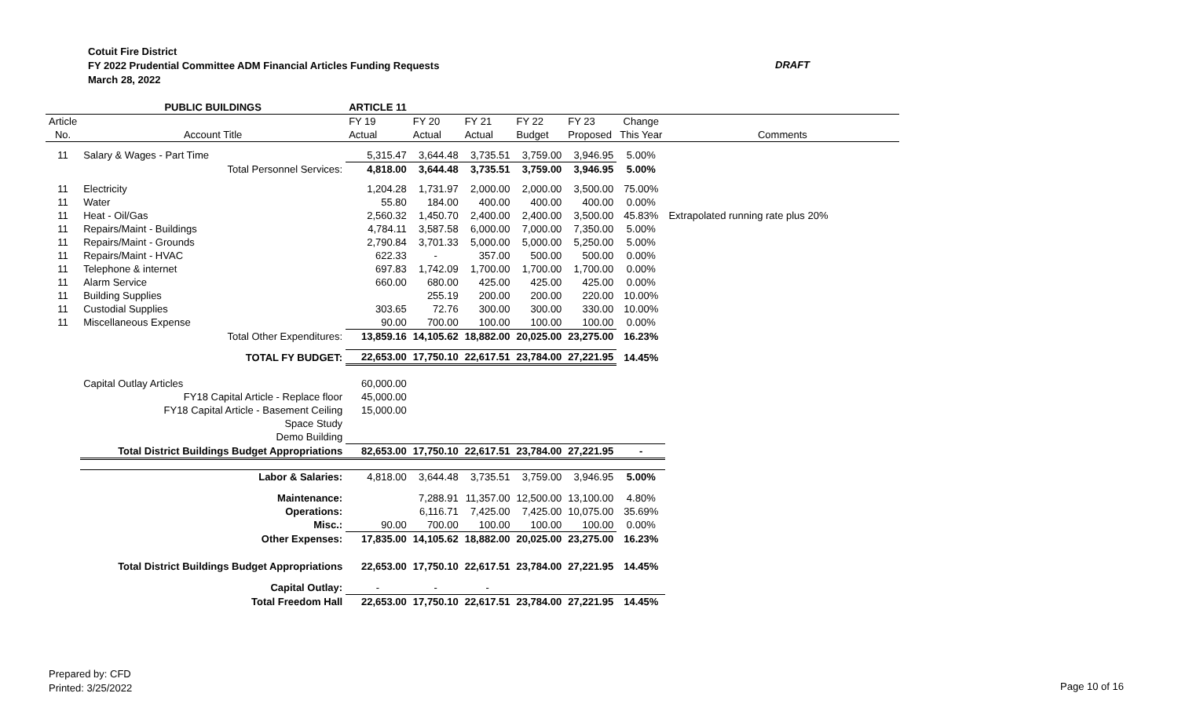Cotuit Fire District
FY 2022 Prudential Committee ADM Financial Articles Funding Requests
March 28, 2022
DRAFT
| | PUBLIC BUILDINGS | ARTICLE 11 | | | | | | |
| Article | | FY 19 | FY 20 | FY 21 | FY 22 | FY 23 | Change | |
| No. | Account Title | Actual | Actual | Actual | Budget | Proposed | This Year | Comments |
| 11 | Salary & Wages - Part Time | 5,315.47 | 3,644.48 | 3,735.51 | 3,759.00 | 3,946.95 | 5.00% | |
| | Total Personnel Services: | 4,818.00 | 3,644.48 | 3,735.51 | 3,759.00 | 3,946.95 | 5.00% | |
| 11 | Electricity | 1,204.28 | 1,731.97 | 2,000.00 | 2,000.00 | 3,500.00 | 75.00% | |
| 11 | Water | 55.80 | 184.00 | 400.00 | 400.00 | 400.00 | 0.00% | |
| 11 | Heat - Oil/Gas | 2,560.32 | 1,450.70 | 2,400.00 | 2,400.00 | 3,500.00 | 45.83% | Extrapolated running rate plus 20% |
| 11 | Repairs/Maint - Buildings | 4,784.11 | 3,587.58 | 6,000.00 | 7,000.00 | 7,350.00 | 5.00% | |
| 11 | Repairs/Maint - Grounds | 2,790.84 | 3,701.33 | 5,000.00 | 5,000.00 | 5,250.00 | 5.00% | |
| 11 | Repairs/Maint - HVAC | 622.33 | - | 357.00 | 500.00 | 500.00 | 0.00% | |
| 11 | Telephone & internet | 697.83 | 1,742.09 | 1,700.00 | 1,700.00 | 1,700.00 | 0.00% | |
| 11 | Alarm Service | 660.00 | 680.00 | 425.00 | 425.00 | 425.00 | 0.00% | |
| 11 | Building Supplies | | 255.19 | 200.00 | 200.00 | 220.00 | 10.00% | |
| 11 | Custodial Supplies | 303.65 | 72.76 | 300.00 | 300.00 | 330.00 | 10.00% | |
| 11 | Miscellaneous Expense | 90.00 | 700.00 | 100.00 | 100.00 | 100.00 | 0.00% | |
| | Total Other Expenditures: | 13,859.16 | 14,105.62 | 18,882.00 | 20,025.00 | 23,275.00 | 16.23% | |
| | TOTAL FY BUDGET: | 22,653.00 | 17,750.10 | 22,617.51 | 23,784.00 | 27,221.95 | 14.45% | |
| | Capital Outlay Articles | 60,000.00 | | | | | | |
| | FY18 Capital Article - Replace floor | 45,000.00 | | | | | | |
| | FY18 Capital Article - Basement Ceiling | 15,000.00 | | | | | | |
| | Space Study | | | | | | | |
| | Demo Building | | | | | | | |
| | Total District Buildings Budget Appropriations | 82,653.00 | 17,750.10 | 22,617.51 | 23,784.00 | 27,221.95 | - | |
| | Labor & Salaries: | 4,818.00 | 3,644.48 | 3,735.51 | 3,759.00 | 3,946.95 | 5.00% | |
| | Maintenance: | | 7,288.91 | 11,357.00 | 12,500.00 | 13,100.00 | 4.80% | |
| | Operations: | | 6,116.71 | 7,425.00 | 7,425.00 | 10,075.00 | 35.69% | |
| | Misc.: | 90.00 | 700.00 | 100.00 | 100.00 | 100.00 | 0.00% | |
| | Other Expenses: | 17,835.00 | 14,105.62 | 18,882.00 | 20,025.00 | 23,275.00 | 16.23% | |
| | Total District Buildings Budget Appropriations | 22,653.00 | 17,750.10 | 22,617.51 | 23,784.00 | 27,221.95 | 14.45% | |
| | Capital Outlay: | - | - | - | | | | |
| | Total Freedom Hall | 22,653.00 | 17,750.10 | 22,617.51 | 23,784.00 | 27,221.95 | 14.45% | |
Prepared by: CFD
Printed: 3/25/2022
Page 10 of 16